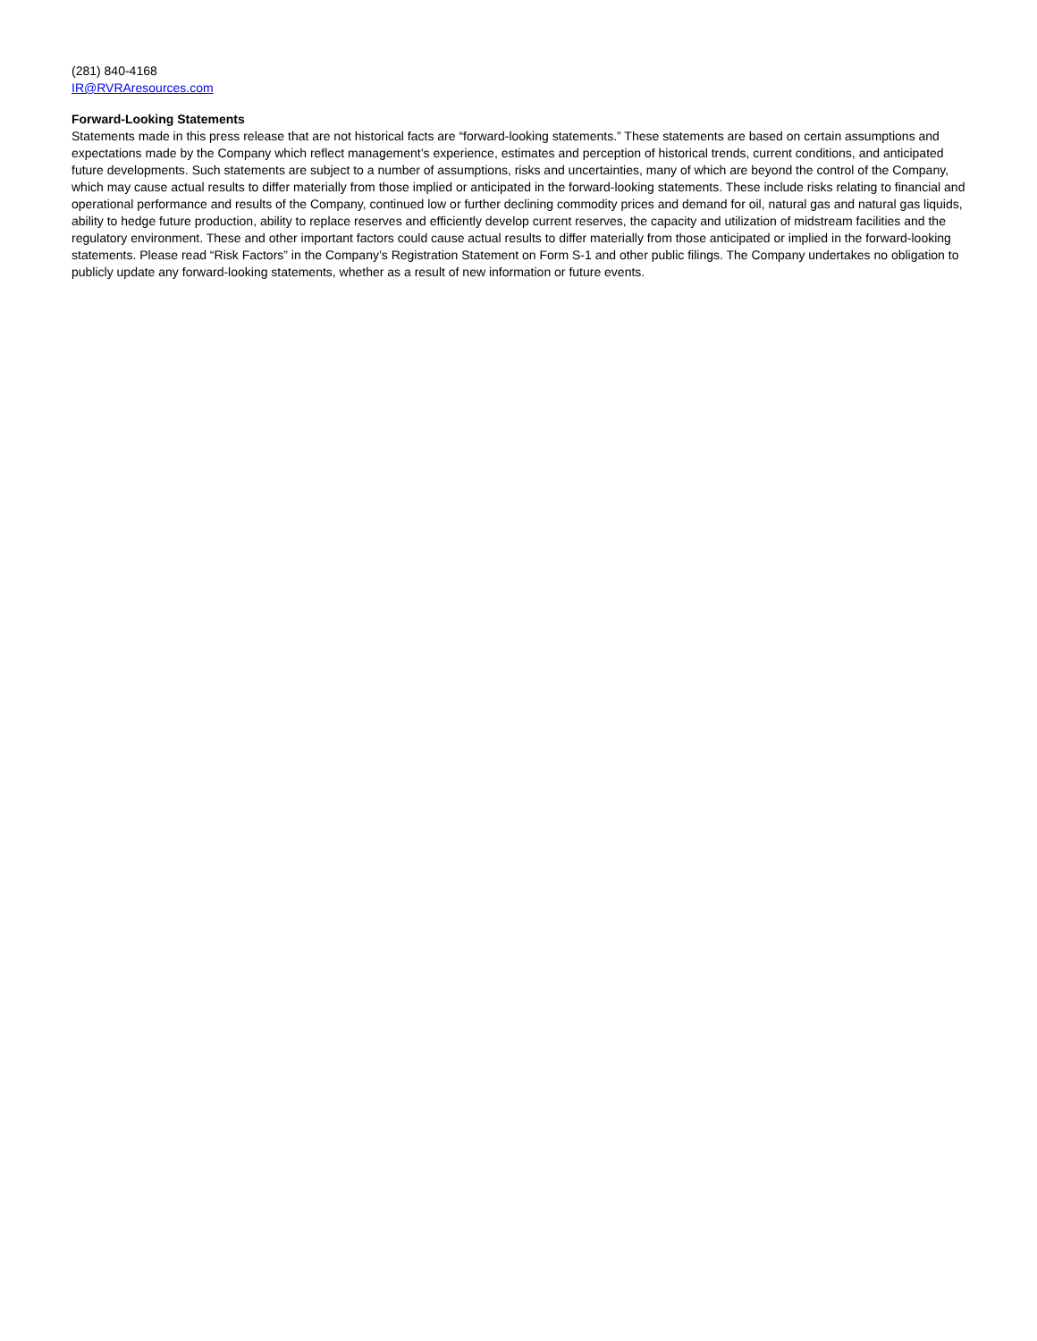(281) 840-4168
IR@RVRAresources.com
Forward-Looking Statements
Statements made in this press release that are not historical facts are “forward-looking statements.” These statements are based on certain assumptions and expectations made by the Company which reflect management’s experience, estimates and perception of historical trends, current conditions, and anticipated future developments. Such statements are subject to a number of assumptions, risks and uncertainties, many of which are beyond the control of the Company, which may cause actual results to differ materially from those implied or anticipated in the forward-looking statements. These include risks relating to financial and operational performance and results of the Company, continued low or further declining commodity prices and demand for oil, natural gas and natural gas liquids, ability to hedge future production, ability to replace reserves and efficiently develop current reserves, the capacity and utilization of midstream facilities and the regulatory environment. These and other important factors could cause actual results to differ materially from those anticipated or implied in the forward-looking statements. Please read “Risk Factors” in the Company’s Registration Statement on Form S-1 and other public filings. The Company undertakes no obligation to publicly update any forward-looking statements, whether as a result of new information or future events.